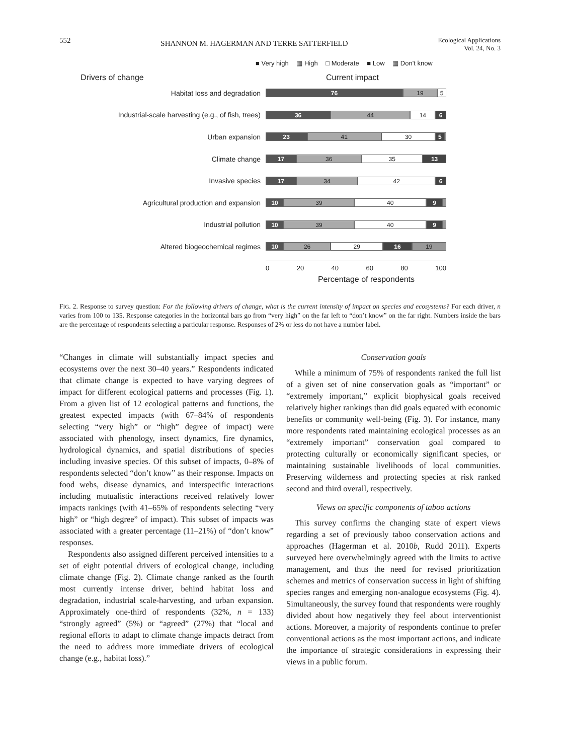552 SHANNON M. HAGERMAN AND TERRE SATTERFIELD Ecological Applications
Vol. 24, No. 3
■ Very high ▦ High □ Moderate ■ Low ▦ Don't know
Drivers of change Current impact
Habitat loss and degradation
76 19 5
Industrial-scale harvesting (e.g., of fish, trees)
36 44 14 6
Urban expansion
23 41 30 5
Climate change
17 36 35 13
Invasive species
17 34 42 6
Agricultural production and expansion
10 39 40 9
Industrial pollution
10 39 40 9
Altered biogeochemical regimes
10 26 29 16 19
0 20 40 60 80 100
Percentage of respondents
FIG. 2. Response to survey question: For the following drivers of change, what is the current intensity of impact on species and ecosystems? For each driver, n varies from 100 to 135. Response categories in the horizontal bars go from “very high” on the far left to “don’t know” on the far right. Numbers inside the bars are the percentage of respondents selecting a particular response. Responses of 2% or less do not have a number label.
“Changes in climate will substantially impact species and ecosystems over the next 30–40 years.” Respondents indicated that climate change is expected to have varying degrees of impact for different ecological patterns and processes (Fig. 1). From a given list of 12 ecological patterns and functions, the greatest expected impacts (with 67–84% of respondents selecting “very high” or “high” degree of impact) were associated with phenology, insect dynamics, fire dynamics, hydrological dynamics, and spatial distributions of species including invasive species. Of this subset of impacts, 0–8% of respondents selected “don’t know” as their response. Impacts on food webs, disease dynamics, and interspecific interactions including mutualistic interactions received relatively lower impacts rankings (with 41–65% of respondents selecting “very high” or “high degree” of impact). This subset of impacts was associated with a greater percentage (11–21%) of “don’t know” responses.
Respondents also assigned different perceived intensities to a set of eight potential drivers of ecological change, including climate change (Fig. 2). Climate change ranked as the fourth most currently intense driver, behind habitat loss and degradation, industrial scale-harvesting, and urban expansion. Approximately one-third of respondents (32%, n = 133) “strongly agreed” (5%) or “agreed” (27%) that “local and regional efforts to adapt to climate change impacts detract from the need to address more immediate drivers of ecological change (e.g., habitat loss).”
Conservation goals
While a minimum of 75% of respondents ranked the full list of a given set of nine conservation goals as “important” or “extremely important,” explicit biophysical goals received relatively higher rankings than did goals equated with economic benefits or community well-being (Fig. 3). For instance, many more respondents rated maintaining ecological processes as an “extremely important” conservation goal compared to protecting culturally or economically significant species, or maintaining sustainable livelihoods of local communities. Preserving wilderness and protecting species at risk ranked second and third overall, respectively.
Views on specific components of taboo actions
This survey confirms the changing state of expert views regarding a set of previously taboo conservation actions and approaches (Hagerman et al. 2010b, Rudd 2011). Experts surveyed here overwhelmingly agreed with the limits to active management, and thus the need for revised prioritization schemes and metrics of conservation success in light of shifting species ranges and emerging non-analogue ecosystems (Fig. 4). Simultaneously, the survey found that respondents were roughly divided about how negatively they feel about interventionist actions. Moreover, a majority of respondents continue to prefer conventional actions as the most important actions, and indicate the importance of strategic considerations in expressing their views in a public forum.